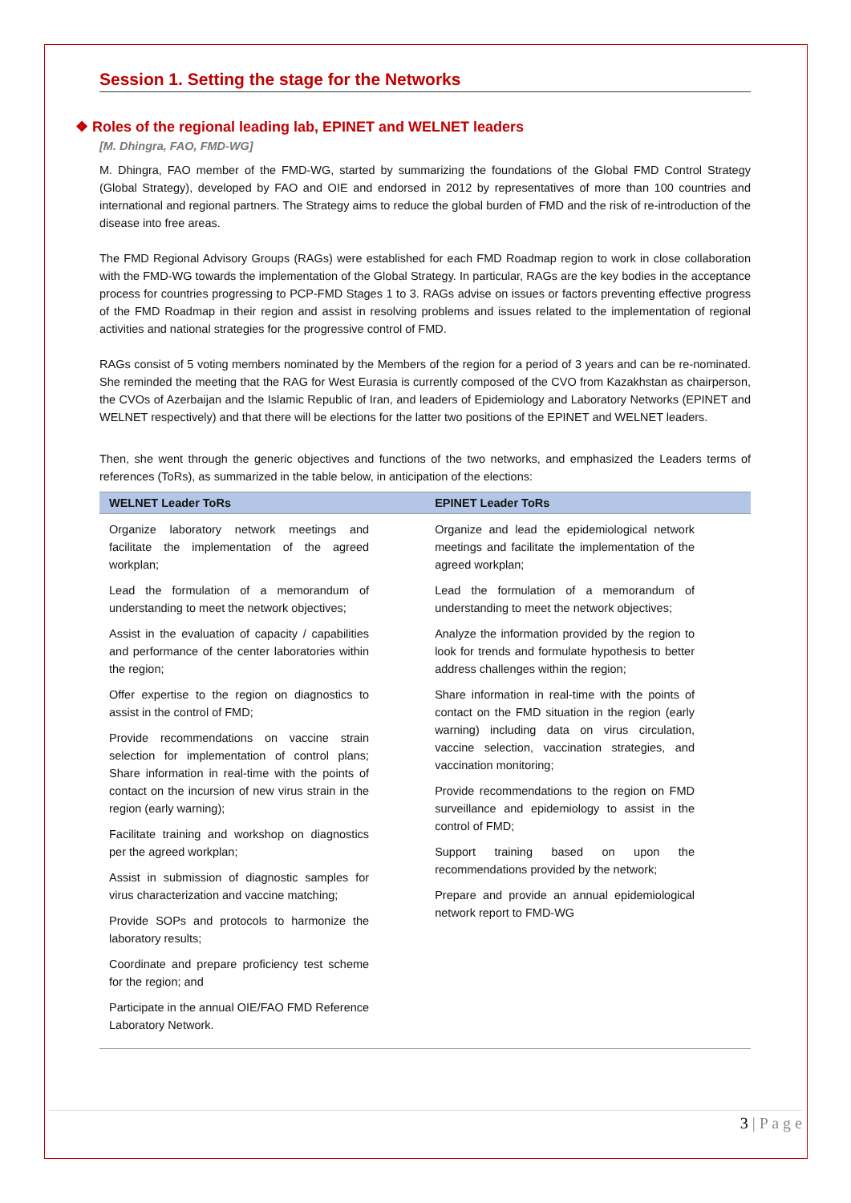Session 1. Setting the stage for the Networks
❖ Roles of the regional leading lab, EPINET and WELNET leaders
[M. Dhingra, FAO, FMD-WG]
M. Dhingra, FAO member of the FMD-WG, started by summarizing the foundations of the Global FMD Control Strategy (Global Strategy), developed by FAO and OIE and endorsed in 2012 by representatives of more than 100 countries and international and regional partners. The Strategy aims to reduce the global burden of FMD and the risk of re-introduction of the disease into free areas.
The FMD Regional Advisory Groups (RAGs) were established for each FMD Roadmap region to work in close collaboration with the FMD-WG towards the implementation of the Global Strategy. In particular, RAGs are the key bodies in the acceptance process for countries progressing to PCP-FMD Stages 1 to 3. RAGs advise on issues or factors preventing effective progress of the FMD Roadmap in their region and assist in resolving problems and issues related to the implementation of regional activities and national strategies for the progressive control of FMD.
RAGs consist of 5 voting members nominated by the Members of the region for a period of 3 years and can be re-nominated. She reminded the meeting that the RAG for West Eurasia is currently composed of the CVO from Kazakhstan as chairperson, the CVOs of Azerbaijan and the Islamic Republic of Iran, and leaders of Epidemiology and Laboratory Networks (EPINET and WELNET respectively) and that there will be elections for the latter two positions of the EPINET and WELNET leaders.
Then, she went through the generic objectives and functions of the two networks, and emphasized the Leaders terms of references (ToRs), as summarized in the table below, in anticipation of the elections:
| WELNET Leader ToRs | EPINET Leader ToRs |
| --- | --- |
| Organize laboratory network meetings and facilitate the implementation of the agreed workplan; Lead the formulation of a memorandum of understanding to meet the network objectives; Assist in the evaluation of capacity / capabilities and performance of the center laboratories within the region; Offer expertise to the region on diagnostics to assist in the control of FMD; Provide recommendations on vaccine strain selection for implementation of control plans; Share information in real-time with the points of contact on the incursion of new virus strain in the region (early warning); Facilitate training and workshop on diagnostics per the agreed workplan; Assist in submission of diagnostic samples for virus characterization and vaccine matching; Provide SOPs and protocols to harmonize the laboratory results; Coordinate and prepare proficiency test scheme for the region; and Participate in the annual OIE/FAO FMD Reference Laboratory Network. | Organize and lead the epidemiological network meetings and facilitate the implementation of the agreed workplan; Lead the formulation of a memorandum of understanding to meet the network objectives; Analyze the information provided by the region to look for trends and formulate hypothesis to better address challenges within the region; Share information in real-time with the points of contact on the FMD situation in the region (early warning) including data on virus circulation, vaccine selection, vaccination strategies, and vaccination monitoring; Provide recommendations to the region on FMD surveillance and epidemiology to assist in the control of FMD; Support training based on upon the recommendations provided by the network; Prepare and provide an annual epidemiological network report to FMD-WG |
3 | P a g e